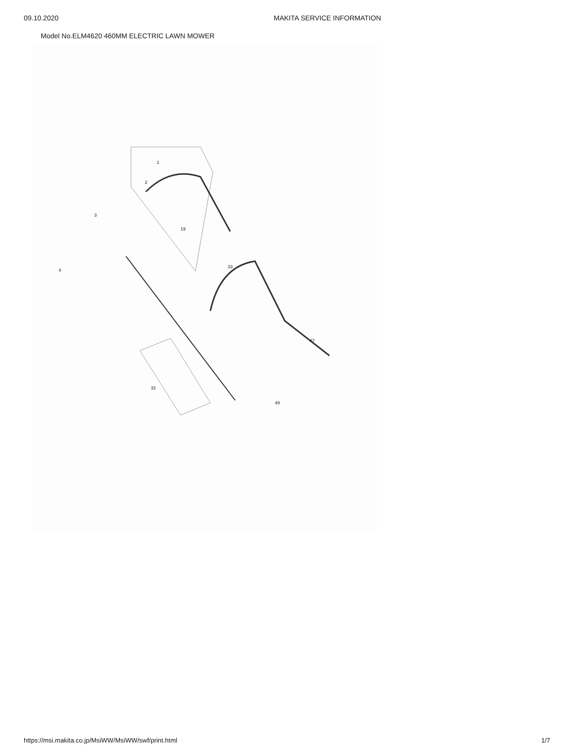09.10.2020 MAKITA SERVICE INFORMATION
Model No.ELM4620 460MM ELECTRIC LAWN MOWER
1
2
3
4
19
33
32
47
49
https://msi.makita.co.jp/MsiWW/MsiWW/swf/print.html 1/7